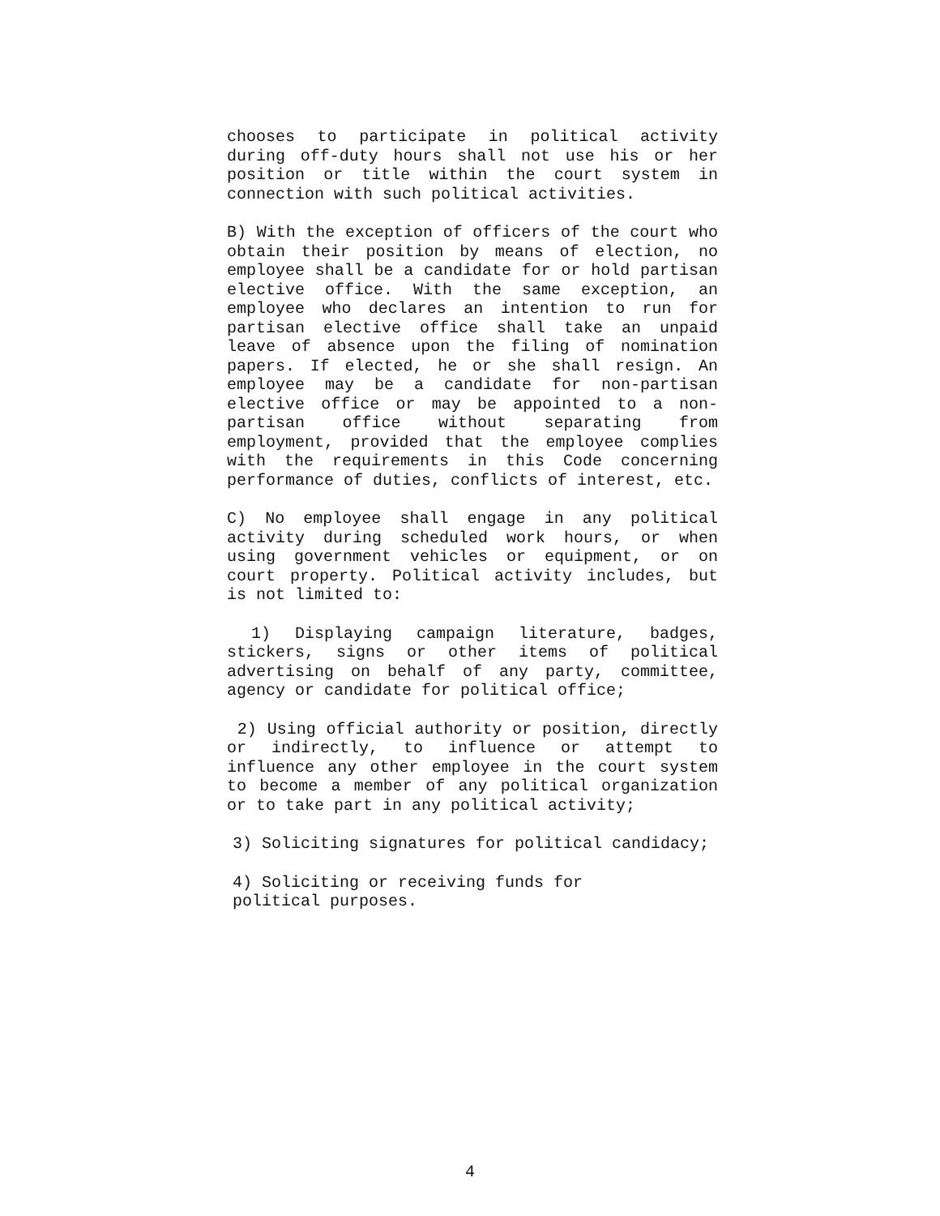chooses to participate in political activity during off-duty hours shall not use his or her position or title within the court system in connection with such political activities.
B) With the exception of officers of the court who obtain their position by means of election, no employee shall be a candidate for or hold partisan elective office. With the same exception, an employee who declares an intention to run for partisan elective office shall take an unpaid leave of absence upon the filing of nomination papers. If elected, he or she shall resign. An employee may be a candidate for non-partisan elective office or may be appointed to a non-partisan office without separating from employment, provided that the employee complies with the requirements in this Code concerning performance of duties, conflicts of interest, etc.
C) No employee shall engage in any political activity during scheduled work hours, or when using government vehicles or equipment, or on court property. Political activity includes, but is not limited to:
1) Displaying campaign literature, badges, stickers, signs or other items of political advertising on behalf of any party, committee, agency or candidate for political office;
2) Using official authority or position, directly or indirectly, to influence or attempt to influence any other employee in the court system to become a member of any political organization or to take part in any political activity;
3) Soliciting signatures for political candidacy;
4) Soliciting or receiving funds for
political purposes.
4